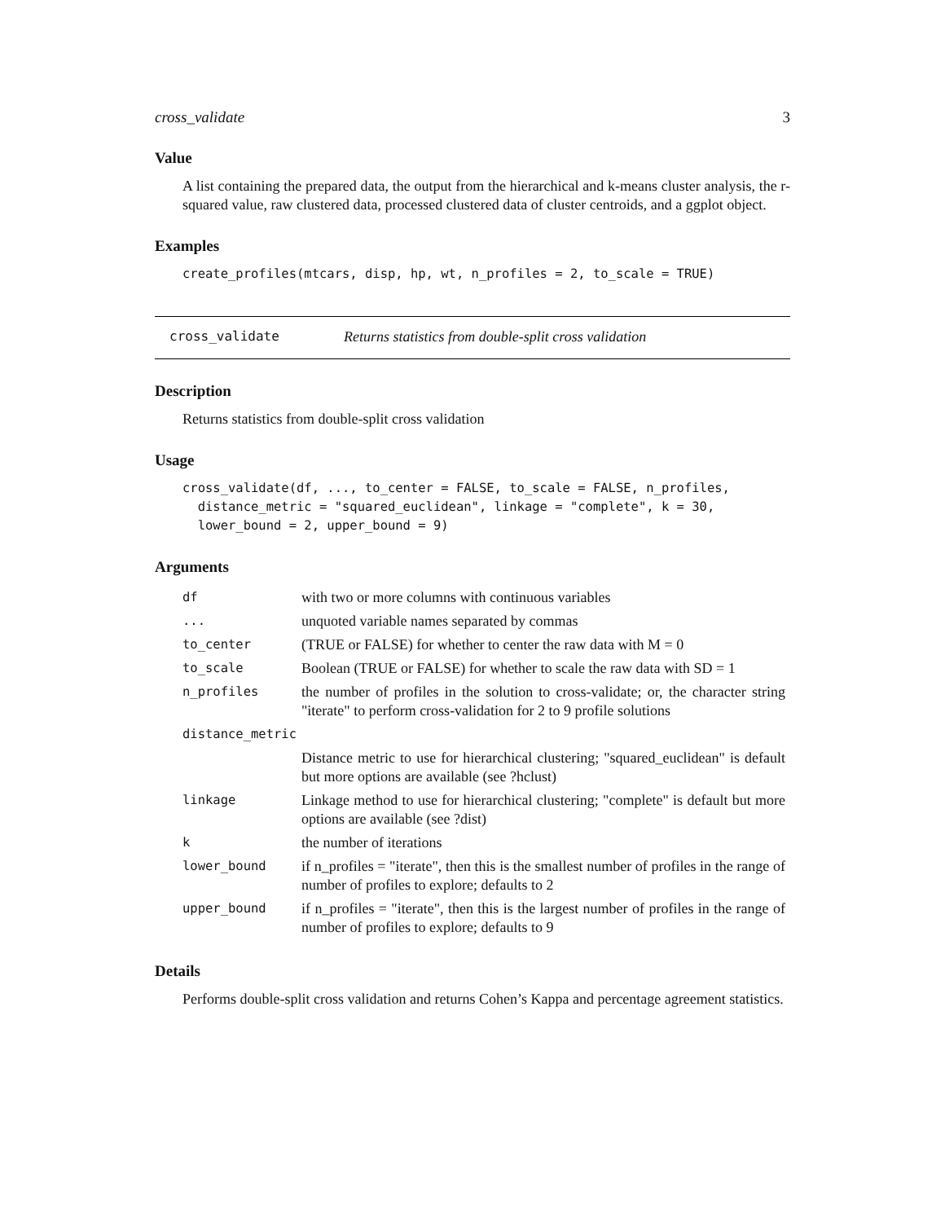cross_validate 3
Value
A list containing the prepared data, the output from the hierarchical and k-means cluster analysis, the r-squared value, raw clustered data, processed clustered data of cluster centroids, and a ggplot object.
Examples
create_profiles(mtcars, disp, hp, wt, n_profiles = 2, to_scale = TRUE)
cross_validate Returns statistics from double-split cross validation
Description
Returns statistics from double-split cross validation
Usage
cross_validate(df, ..., to_center = FALSE, to_scale = FALSE, n_profiles, distance_metric = "squared_euclidean", linkage = "complete", k = 30, lower_bound = 2, upper_bound = 9)
Arguments
| df | with two or more columns with continuous variables |
| ... | unquoted variable names separated by commas |
| to_center | (TRUE or FALSE) for whether to center the raw data with M = 0 |
| to_scale | Boolean (TRUE or FALSE) for whether to scale the raw data with SD = 1 |
| n_profiles | the number of profiles in the solution to cross-validate; or, the character string "iterate" to perform cross-validation for 2 to 9 profile solutions |
| distance_metric | |
| | Distance metric to use for hierarchical clustering; "squared_euclidean" is default but more options are available (see ?hclust) |
| linkage | Linkage method to use for hierarchical clustering; "complete" is default but more options are available (see ?dist) |
| k | the number of iterations |
| lower_bound | if n_profiles = "iterate", then this is the smallest number of profiles in the range of number of profiles to explore; defaults to 2 |
| upper_bound | if n_profiles = "iterate", then this is the largest number of profiles in the range of number of profiles to explore; defaults to 9 |
Details
Performs double-split cross validation and returns Cohen’s Kappa and percentage agreement statistics.